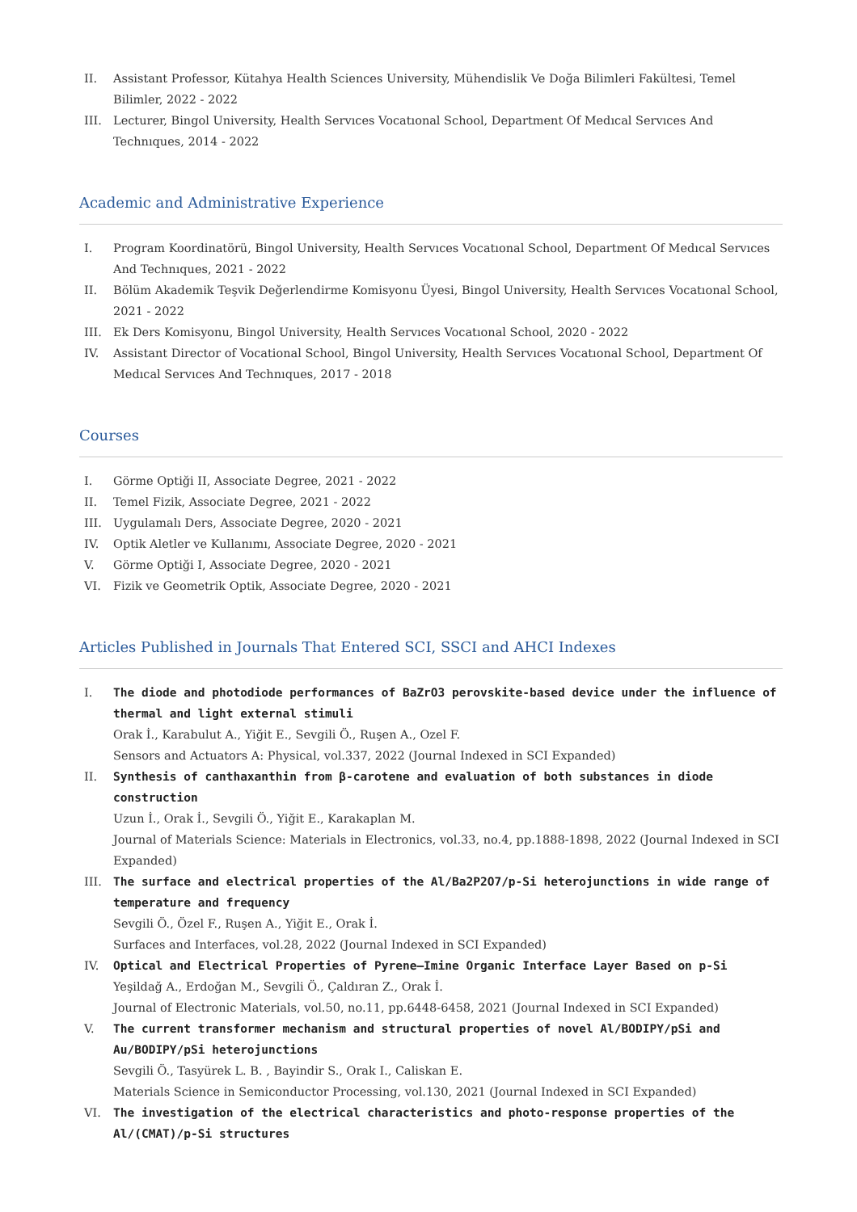II. Assistant Professor, Kütahya Health Sciences University, Mühendislik Ve Doğa Bilimleri Fakültesi, Temel Bilimler, 2022 - 2022
III. Lecturer, Bingol University, Health Servıces Vocatıonal School, Department Of Medıcal Servıces And Technıques, 2014 - 2022
Academic and Administrative Experience
I. Program Koordinatörü, Bingol University, Health Servıces Vocatıonal School, Department Of Medıcal Servıces And Technıques, 2021 - 2022
II. Bölüm Akademik Teşvik Değerlendirme Komisyonu Üyesi, Bingol University, Health Servıces Vocatıonal School, 2021 - 2022
III. Ek Ders Komisyonu, Bingol University, Health Servıces Vocatıonal School, 2020 - 2022
IV. Assistant Director of Vocational School, Bingol University, Health Servıces Vocatıonal School, Department Of Medıcal Servıces And Technıques, 2017 - 2018
Courses
I. Görme Optiği II, Associate Degree, 2021 - 2022
II. Temel Fizik, Associate Degree, 2021 - 2022
III. Uygulamalı Ders, Associate Degree, 2020 - 2021
IV. Optik Aletler ve Kullanımı, Associate Degree, 2020 - 2021
V. Görme Optiği I, Associate Degree, 2020 - 2021
VI. Fizik ve Geometrik Optik, Associate Degree, 2020 - 2021
Articles Published in Journals That Entered SCI, SSCI and AHCI Indexes
I. The diode and photodiode performances of BaZrO3 perovskite-based device under the influence of thermal and light external stimuli
Orak İ., Karabulut A., Yiğit E., Sevgili Ö., Ruşen A., Ozel F.
Sensors and Actuators A: Physical, vol.337, 2022 (Journal Indexed in SCI Expanded)
II. Synthesis of canthaxanthin from β-carotene and evaluation of both substances in diode construction
Uzun İ., Orak İ., Sevgili Ö., Yiğit E., Karakaplan M.
Journal of Materials Science: Materials in Electronics, vol.33, no.4, pp.1888-1898, 2022 (Journal Indexed in SCI Expanded)
III. The surface and electrical properties of the Al/Ba2P2O7/p-Si heterojunctions in wide range of temperature and frequency
Sevgili Ö., Özel F., Ruşen A., Yiğit E., Orak İ.
Surfaces and Interfaces, vol.28, 2022 (Journal Indexed in SCI Expanded)
IV. Optical and Electrical Properties of Pyrene–Imine Organic Interface Layer Based on p-Si
Yeşildağ A., Erdoğan M., Sevgili Ö., Çaldıran Z., Orak İ.
Journal of Electronic Materials, vol.50, no.11, pp.6448-6458, 2021 (Journal Indexed in SCI Expanded)
V. The current transformer mechanism and structural properties of novel Al/BODIPY/pSi and Au/BODIPY/pSi heterojunctions
Sevgili Ö., Tasyürek L. B. , Bayindir S., Orak I., Caliskan E.
Materials Science in Semiconductor Processing, vol.130, 2021 (Journal Indexed in SCI Expanded)
VI. The investigation of the electrical characteristics and photo-response properties of the Al/(CMAT)/p-Si structures